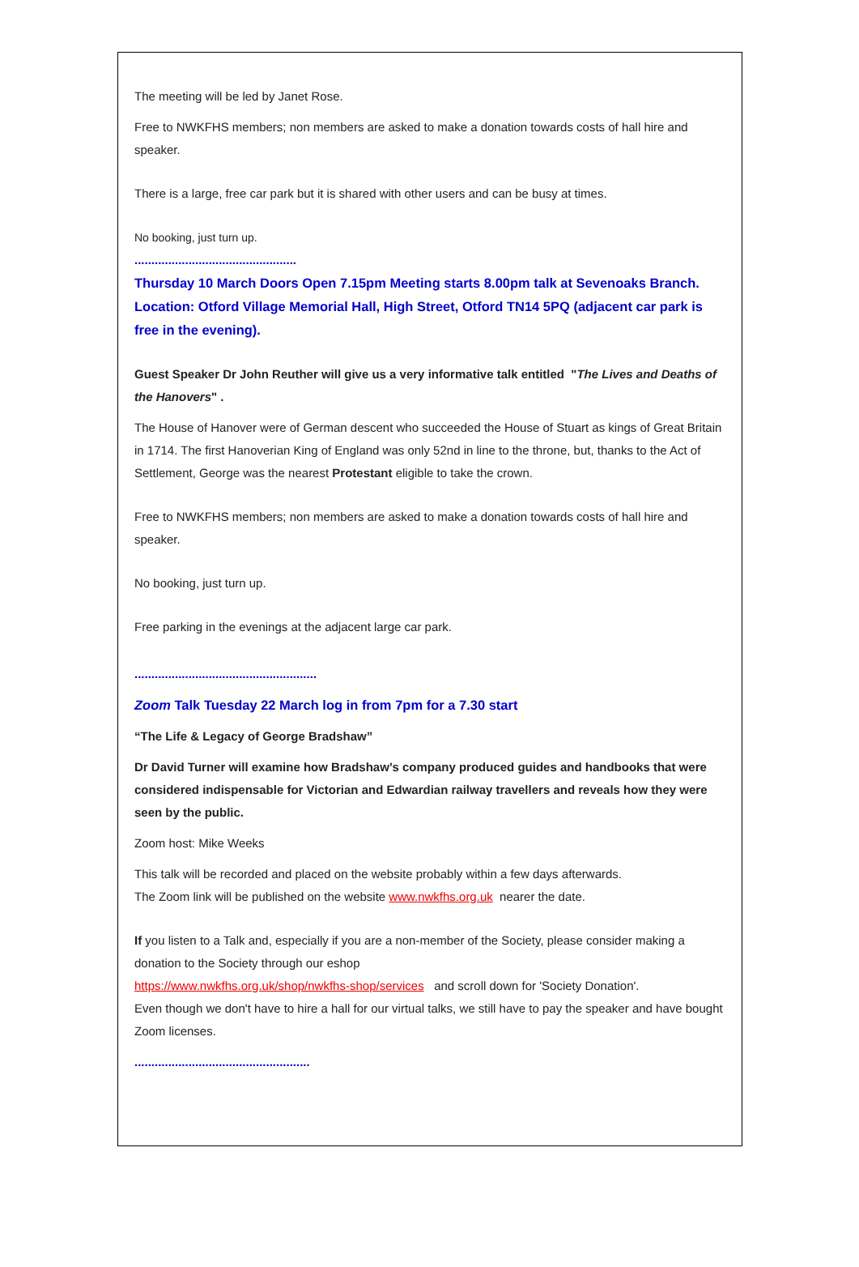The meeting will be led by Janet Rose.
Free to NWKFHS members; non members are asked to make a donation towards costs of hall hire and speaker.
There is a large, free car park but it is shared with other users and can be busy at times.
No booking, just turn up.
................................................
Thursday 10 March Doors Open 7.15pm Meeting starts 8.00pm talk at Sevenoaks Branch. Location: Otford Village Memorial Hall, High Street, Otford TN14 5PQ (adjacent car park is free in the evening).
Guest Speaker Dr John Reuther will give us a very informative talk entitled "The Lives and Deaths of the Hanovers" .
The House of Hanover were of German descent who succeeded the House of Stuart as kings of Great Britain in 1714. The first Hanoverian King of England was only 52nd in line to the throne, but, thanks to the Act of Settlement, George was the nearest Protestant eligible to take the crown.
Free to NWKFHS members; non members are asked to make a donation towards costs of hall hire and speaker.
No booking, just turn up.
Free parking in the evenings at the adjacent large car park.
......................................................
Zoom Talk Tuesday 22 March log in from 7pm for a 7.30 start
“The Life & Legacy of George Bradshaw”
Dr David Turner will examine how Bradshaw’s company produced guides and handbooks that were considered indispensable for Victorian and Edwardian railway travellers and reveals how they were seen by the public.
Zoom host: Mike Weeks
This talk will be recorded and placed on the website probably within a few days afterwards.
The Zoom link will be published on the website www.nwkfhs.org.uk nearer the date.
If you listen to a Talk and, especially if you are a non-member of the Society, please consider making a donation to the Society through our eshop
https://www.nwkfhs.org.uk/shop/nwkfhs-shop/services and scroll down for 'Society Donation'.
Even though we don't have to hire a hall for our virtual talks, we still have to pay the speaker and have bought Zoom licenses.
....................................................